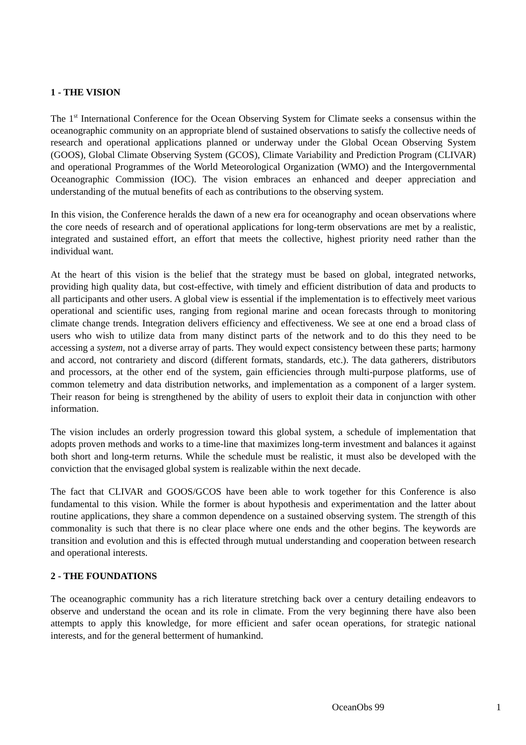1 - THE VISION
The 1<sup>st</sup> International Conference for the Ocean Observing System for Climate seeks a consensus within the oceanographic community on an appropriate blend of sustained observations to satisfy the collective needs of research and operational applications planned or underway under the Global Ocean Observing System (GOOS), Global Climate Observing System (GCOS), Climate Variability and Prediction Program (CLIVAR) and operational Programmes of the World Meteorological Organization (WMO) and the Intergovernmental Oceanographic Commission (IOC). The vision embraces an enhanced and deeper appreciation and understanding of the mutual benefits of each as contributions to the observing system.
In this vision, the Conference heralds the dawn of a new era for oceanography and ocean observations where the core needs of research and of operational applications for long-term observations are met by a realistic, integrated and sustained effort, an effort that meets the collective, highest priority need rather than the individual want.
At the heart of this vision is the belief that the strategy must be based on global, integrated networks, providing high quality data, but cost-effective, with timely and efficient distribution of data and products to all participants and other users. A global view is essential if the implementation is to effectively meet various operational and scientific uses, ranging from regional marine and ocean forecasts through to monitoring climate change trends. Integration delivers efficiency and effectiveness. We see at one end a broad class of users who wish to utilize data from many distinct parts of the network and to do this they need to be accessing a system, not a diverse array of parts. They would expect consistency between these parts; harmony and accord, not contrariety and discord (different formats, standards, etc.). The data gatherers, distributors and processors, at the other end of the system, gain efficiencies through multi-purpose platforms, use of common telemetry and data distribution networks, and implementation as a component of a larger system. Their reason for being is strengthened by the ability of users to exploit their data in conjunction with other information.
The vision includes an orderly progression toward this global system, a schedule of implementation that adopts proven methods and works to a time-line that maximizes long-term investment and balances it against both short and long-term returns. While the schedule must be realistic, it must also be developed with the conviction that the envisaged global system is realizable within the next decade.
The fact that CLIVAR and GOOS/GCOS have been able to work together for this Conference is also fundamental to this vision. While the former is about hypothesis and experimentation and the latter about routine applications, they share a common dependence on a sustained observing system. The strength of this commonality is such that there is no clear place where one ends and the other begins. The keywords are transition and evolution and this is effected through mutual understanding and cooperation between research and operational interests.
2 - THE FOUNDATIONS
The oceanographic community has a rich literature stretching back over a century detailing endeavors to observe and understand the ocean and its role in climate. From the very beginning there have also been attempts to apply this knowledge, for more efficient and safer ocean operations, for strategic national interests, and for the general betterment of humankind.
OceanObs 99 1